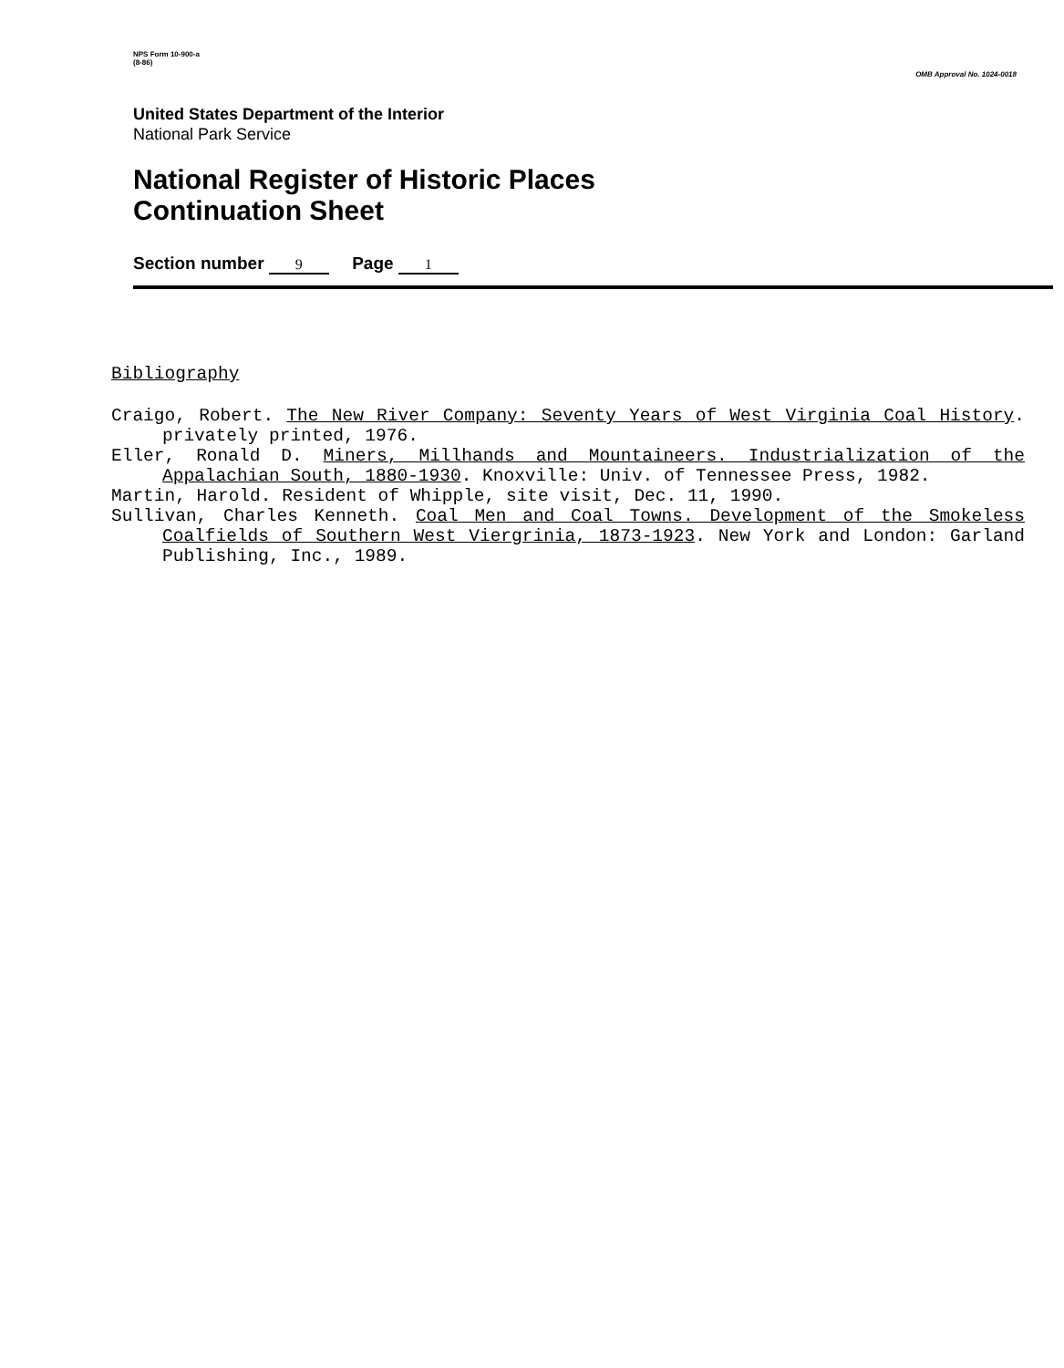NPS Form 10-900-a
(8-86)
OMB Approval No. 1024-0018
United States Department of the Interior
National Park Service
National Register of Historic Places
Continuation Sheet
Section number 9 Page 1
Bibliography
Craigo, Robert. The New River Company: Seventy Years of West Virginia Coal History. privately printed, 1976.
Eller, Ronald D. Miners, Millhands and Mountaineers. Industrialization of the Appalachian South, 1880-1930. Knoxville: Univ. of Tennessee Press, 1982.
Martin, Harold. Resident of Whipple, site visit, Dec. 11, 1990.
Sullivan, Charles Kenneth. Coal Men and Coal Towns. Development of the Smokeless Coalfields of Southern West Viergrinia, 1873-1923. New York and London: Garland Publishing, Inc., 1989.